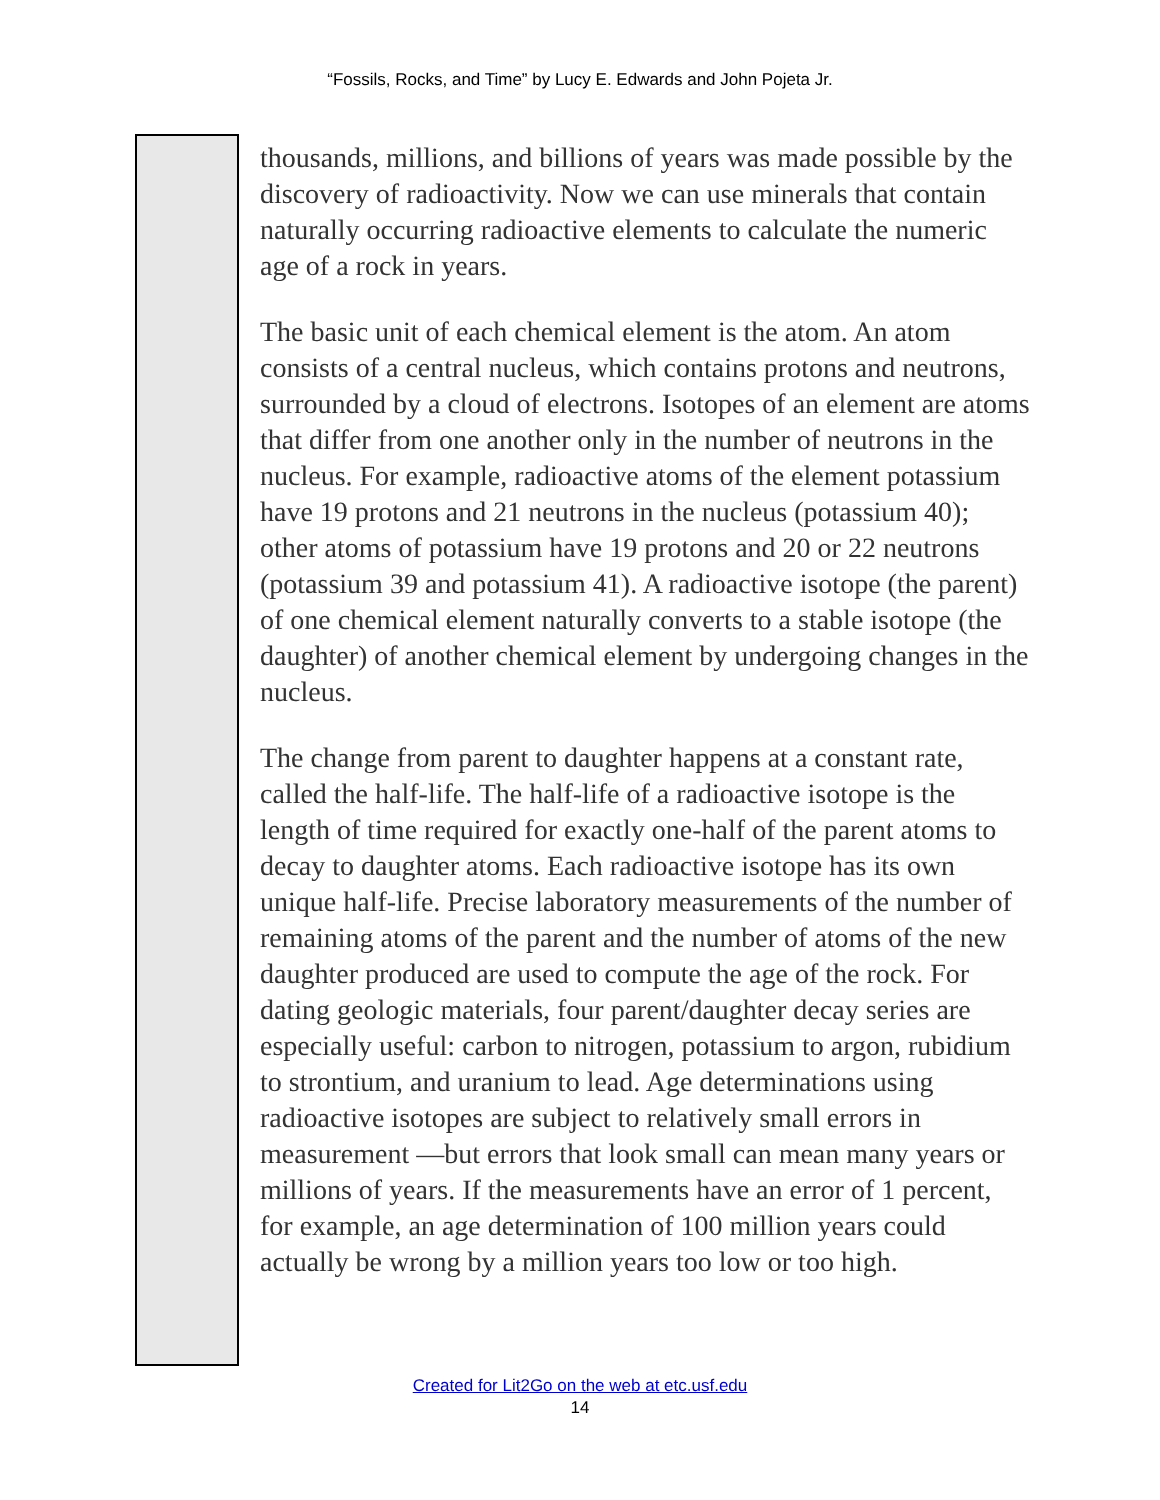“Fossils, Rocks, and Time” by Lucy E. Edwards and John Pojeta Jr.
thousands, millions, and billions of years was made possible by the discovery of radioactivity. Now we can use minerals that contain naturally occurring radioactive elements to calculate the numeric age of a rock in years.
The basic unit of each chemical element is the atom. An atom consists of a central nucleus, which contains protons and neutrons, surrounded by a cloud of electrons. Isotopes of an element are atoms that differ from one another only in the number of neutrons in the nucleus. For example, radioactive atoms of the element potassium have 19 protons and 21 neutrons in the nucleus (potassium 40); other atoms of potassium have 19 protons and 20 or 22 neutrons (potassium 39 and potassium 41). A radioactive isotope (the parent) of one chemical element naturally converts to a stable isotope (the daughter) of another chemical element by undergoing changes in the nucleus.
The change from parent to daughter happens at a constant rate, called the half-life. The half-life of a radioactive isotope is the length of time required for exactly one-half of the parent atoms to decay to daughter atoms. Each radioactive isotope has its own unique half-life. Precise laboratory measurements of the number of remaining atoms of the parent and the number of atoms of the new daughter produced are used to compute the age of the rock. For dating geologic materials, four parent/daughter decay series are especially useful: carbon to nitrogen, potassium to argon, rubidium to strontium, and uranium to lead. Age determinations using radioactive isotopes are subject to relatively small errors in measurement —but errors that look small can mean many years or millions of years. If the measurements have an error of 1 percent, for example, an age determination of 100 million years could actually be wrong by a million years too low or too high.
Created for Lit2Go on the web at etc.usf.edu
14